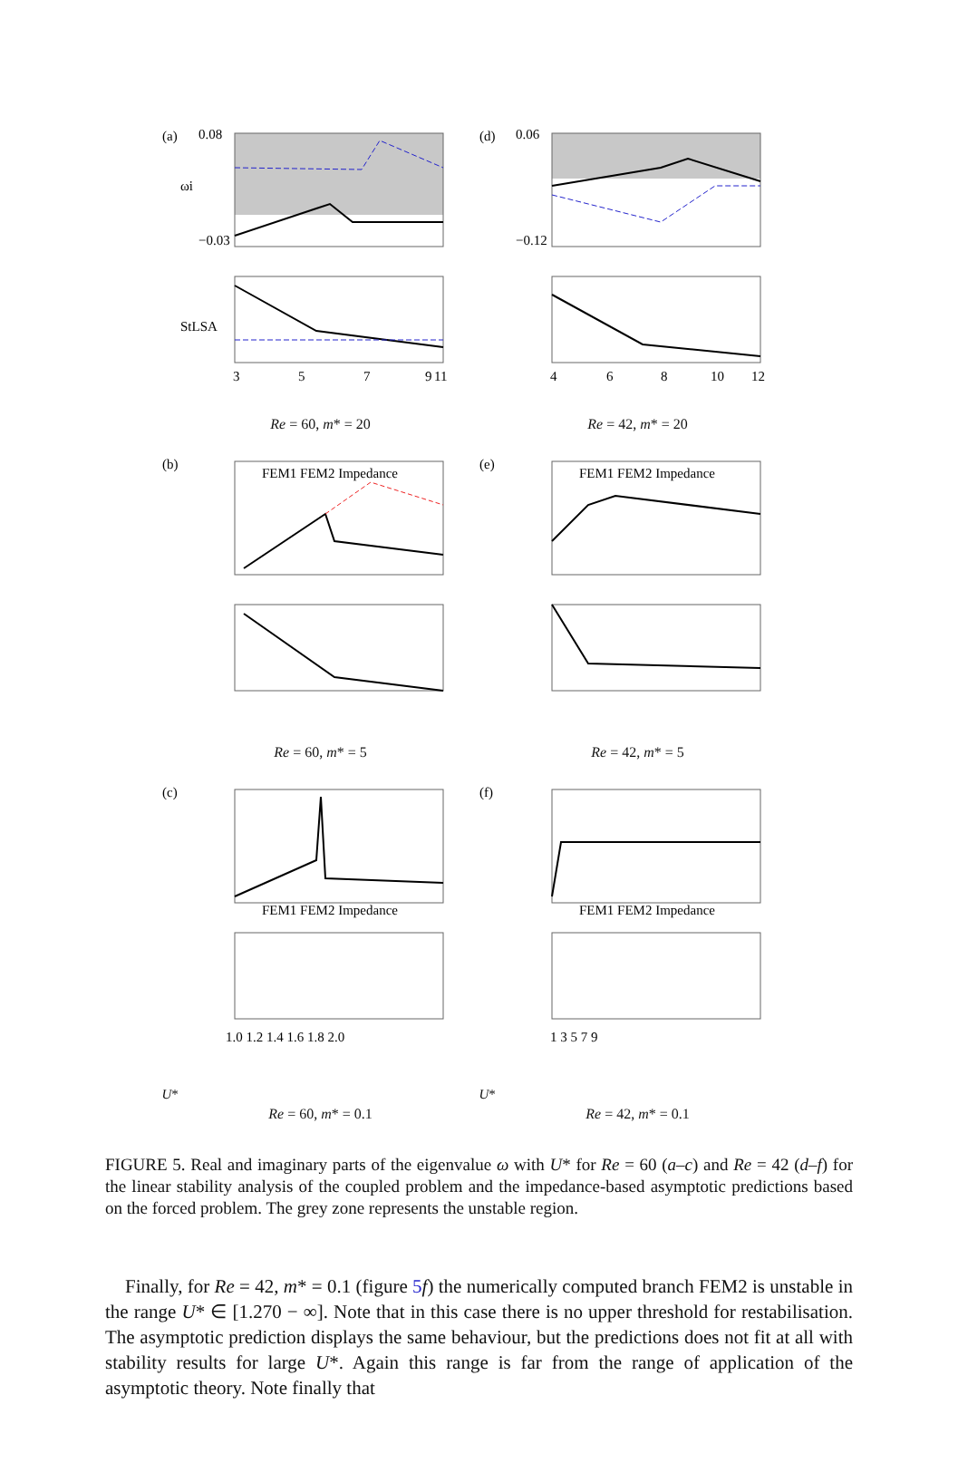(a)
ωi
0.08
−0.03
StLSA
3
5
7
9
11
Re = 60, m* = 20
(d)
0.06
−0.12
4
6
8
10
12
Re = 42, m* = 20
(b)
FEM1 FEM2 Impedance
Re = 60, m* = 5
(e)
FEM1 FEM2 Impedance
Re = 42, m* = 5
(c)
FEM1 FEM2 Impedance
1.0 1.2 1.4 1.6 1.8 2.0
U*
Re = 60, m* = 0.1
(f)
FEM1 FEM2 Impedance
1 3 5 7 9
U*
Re = 42, m* = 0.1
FIGURE 5. Real and imaginary parts of the eigenvalue ω with U* for Re = 60 (a–c) and Re = 42 (d–f) for the linear stability analysis of the coupled problem and the impedance-based asymptotic predictions based on the forced problem. The grey zone represents the unstable region.
Finally, for Re = 42, m* = 0.1 (figure 5 f) the numerically computed branch FEM2 is unstable in the range U* ∈ [1.270 − ∞]. Note that in this case there is no upper threshold for restabilisation. The asymptotic prediction displays the same behaviour, but the predictions does not fit at all with stability results for large U*. Again this range is far from the range of application of the asymptotic theory. Note finally that